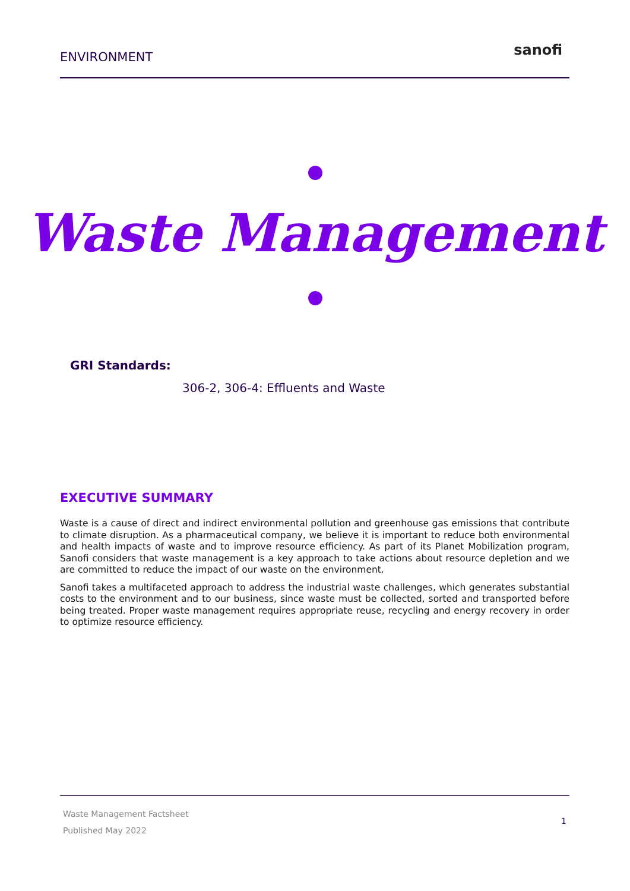ENVIRONMENT
sanofi
Waste Management
GRI Standards:
306-2, 306-4: Effluents and Waste
EXECUTIVE SUMMARY
Waste is a cause of direct and indirect environmental pollution and greenhouse gas emissions that contribute to climate disruption. As a pharmaceutical company, we believe it is important to reduce both environmental and health impacts of waste and to improve resource efficiency. As part of its Planet Mobilization program, Sanofi considers that waste management is a key approach to take actions about resource depletion and we are committed to reduce the impact of our waste on the environment.
Sanofi takes a multifaceted approach to address the industrial waste challenges, which generates substantial costs to the environment and to our business, since waste must be collected, sorted and transported before being treated. Proper waste management requires appropriate reuse, recycling and energy recovery in order to optimize resource efficiency.
Waste Management Factsheet
Published May 2022
1